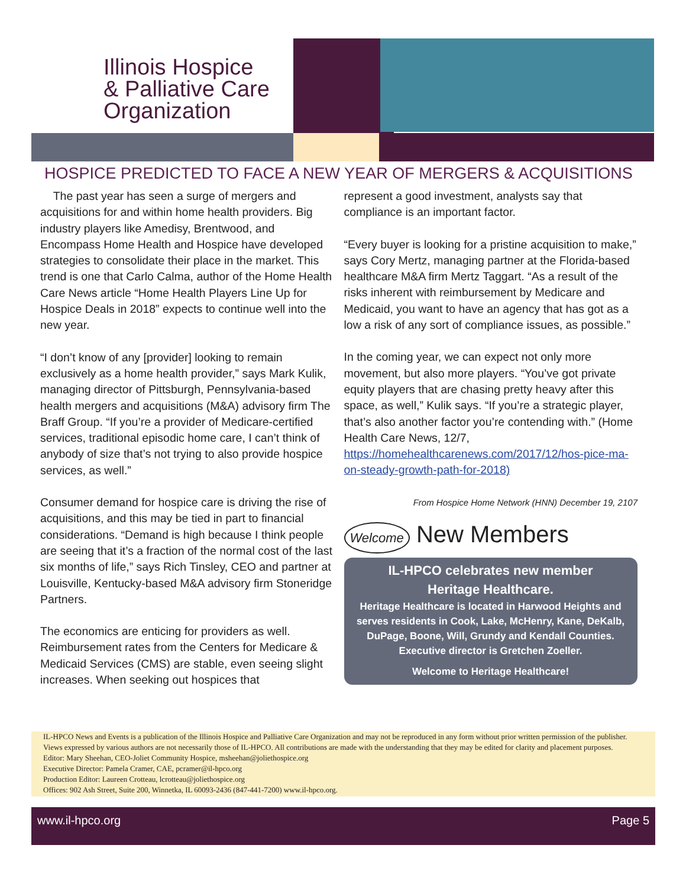Illinois Hospice
& Palliative Care
Organization
HOSPICE PREDICTED TO FACE A NEW YEAR OF MERGERS & ACQUISITIONS
The past year has seen a surge of mergers and acquisitions for and within home health providers. Big industry players like Amedisy, Brentwood, and Encompass Home Health and Hospice have developed strategies to consolidate their place in the market. This trend is one that Carlo Calma, author of the Home Health Care News article “Home Health Players Line Up for Hospice Deals in 2018” expects to continue well into the new year.
“I don’t know of any [provider] looking to remain exclusively as a home health provider,” says Mark Kulik, managing director of Pittsburgh, Pennsylvania-based health mergers and acquisitions (M&A) advisory firm The Braff Group. “If you’re a provider of Medicare-certified services, traditional episodic home care, I can’t think of anybody of size that’s not trying to also provide hospice services, as well.”
Consumer demand for hospice care is driving the rise of acquisitions, and this may be tied in part to financial considerations. “Demand is high because I think people are seeing that it’s a fraction of the normal cost of the last six months of life,” says Rich Tinsley, CEO and partner at Louisville, Kentucky-based M&A advisory firm Stoneridge Partners.
The economics are enticing for providers as well. Reimbursement rates from the Centers for Medicare & Medicaid Services (CMS) are stable, even seeing slight increases. When seeking out hospices that
represent a good investment, analysts say that compliance is an important factor.
“Every buyer is looking for a pristine acquisition to make,” says Cory Mertz, managing partner at the Florida-based healthcare M&A firm Mertz Taggart. “As a result of the risks inherent with reimbursement by Medicare and Medicaid, you want to have an agency that has got as a low a risk of any sort of compliance issues, as possible.”
In the coming year, we can expect not only more movement, but also more players. “You’ve got private equity players that are chasing pretty heavy after this space, as well,” Kulik says. “If you’re a strategic player, that’s also another factor you’re contending with.” (Home Health Care News, 12/7, https://homehealthcarenews.com/2017/12/hos-pice-ma-on-steady-growth-path-for-2018)
From Hospice Home Network (HNN) December 19, 2107
Welcome New Members
IL-HPCO celebrates new member
Heritage Healthcare.
Heritage Healthcare is located in Harwood Heights and serves residents in Cook, Lake, McHenry, Kane, DeKalb, DuPage, Boone, Will, Grundy and Kendall Counties.
Executive director is Gretchen Zoeller.
Welcome to Heritage Healthcare!
IL-HPCO News and Events is a publication of the Illinois Hospice and Palliative Care Organization and may not be reproduced in any form without prior written permission of the publisher. Views expressed by various authors are not necessarily those of IL-HPCO. All contributions are made with the understanding that they may be edited for clarity and placement purposes.
Editor: Mary Sheehan, CEO-Joliet Community Hospice, msheehan@joliethospice.org
Executive Director: Pamela Cramer, CAE, pcramer@il-hpco.org
Production Editor: Laureen Crotteau, lcrotteau@joliethospice.org
Offices: 902 Ash Street, Suite 200, Winnetka, IL 60093-2436 (847-441-7200) www.il-hpco.org.
www.il-hpco.org Page 5